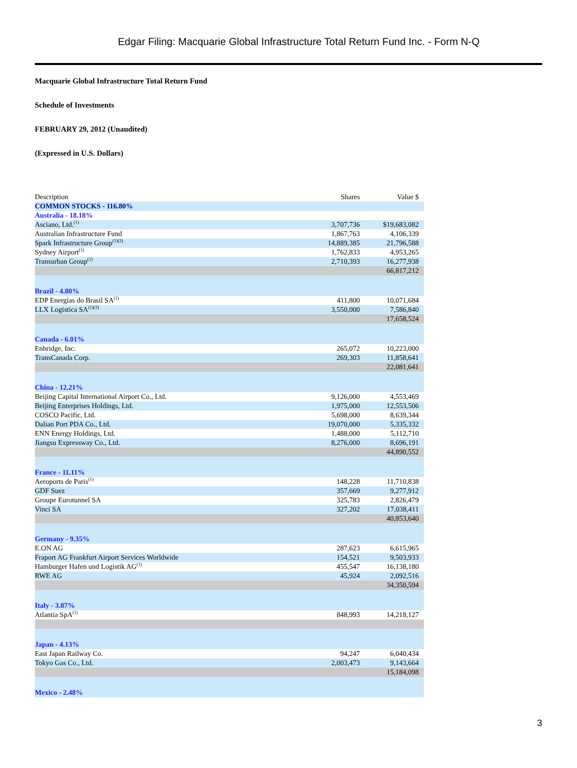Edgar Filing: Macquarie Global Infrastructure Total Return Fund Inc. - Form N-Q
Macquarie Global Infrastructure Total Return Fund
Schedule of Investments
FEBRUARY 29, 2012 (Unaudited)
(Expressed in U.S. Dollars)
| Description | Shares | Value $ |
| --- | --- | --- |
| COMMON STOCKS - 116.80% | | |
| Australia - 18.18% | | |
| Asciano, Ltd.<sup>(1)</sup> | 3,707,736 | $19,683,082 |
| Australian Infrastructure Fund | 1,867,763 | 4,106,339 |
| Spark Infrastructure Group<sup>(1)(2)</sup> | 14,889,385 | 21,796,588 |
| Sydney Airport<sup>(1)</sup> | 1,762,833 | 4,953,265 |
| Transurban Group<sup>(1)</sup> | 2,710,393 | 16,277,938 |
| | | 66,817,212 |
| Brazil - 4.80% | | |
| EDP Energias do Brasil SA<sup>(1)</sup> | 411,800 | 10,071,684 |
| LLX Logistica SA<sup>(1)(3)</sup> | 3,550,000 | 7,586,840 |
| | | 17,658,524 |
| Canada - 6.01% | | |
| Enbridge, Inc. | 265,072 | 10,223,000 |
| TransCanada Corp. | 269,303 | 11,858,641 |
| | | 22,081,641 |
| China - 12.21% | | |
| Beijing Capital International Airport Co., Ltd. | 9,126,000 | 4,553,469 |
| Beijing Enterprises Holdings, Ltd. | 1,975,000 | 12,553,506 |
| COSCO Pacific, Ltd. | 5,698,000 | 8,639,344 |
| Dalian Port PDA Co., Ltd. | 19,070,000 | 5,335,332 |
| ENN Energy Holdings, Ltd. | 1,488,000 | 5,112,710 |
| Jiangsu Expressway Co., Ltd. | 8,276,000 | 8,696,191 |
| | | 44,890,552 |
| France - 11.11% | | |
| Aeroports de Paris<sup>(1)</sup> | 148,228 | 11,710,838 |
| GDF Suez | 357,669 | 9,277,912 |
| Groupe Eurotunnel SA | 325,783 | 2,826,479 |
| Vinci SA | 327,202 | 17,038,411 |
| | | 40,853,640 |
| Germany - 9.35% | | |
| E.ON AG | 287,623 | 6,615,965 |
| Fraport AG Frankfurt Airport Services Worldwide | 154,521 | 9,503,933 |
| Hamburger Hafen und Logistik AG<sup>(1)</sup> | 455,547 | 16,138,180 |
| RWE AG | 45,924 | 2,092,516 |
| | | 34,350,594 |
| Italy - 3.87% | | |
| Atlantia SpA<sup>(1)</sup> | 848,993 | 14,218,127 |
| Japan - 4.13% | | |
| East Japan Railway Co. | 94,247 | 6,040,434 |
| Tokyo Gas Co., Ltd. | 2,003,473 | 9,143,664 |
| | | 15,184,098 |
| Mexico - 2.48% | | |
3